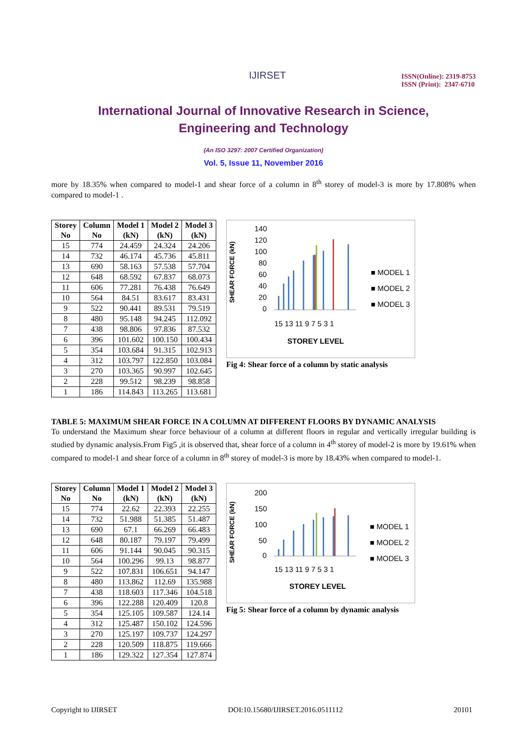IJIRSET
ISSN(Online): 2319-8753
ISSN (Print): 2347-6710
International Journal of Innovative Research in Science,
Engineering and Technology
(An ISO 3297: 2007 Certified Organization)
Vol. 5, Issue 11, November 2016
more by 18.35% when compared to model-1 and shear force of a column in 8<sup>th</sup> storey of model-3 is more by 17.808% when compared to model-1 .
| Storey No | Column No | Model 1 (kN) | Model 2 (kN) | Model 3 (kN) |
| --- | --- | --- | --- | --- |
| 15 | 774 | 24.459 | 24.324 | 24.206 |
| 14 | 732 | 46.174 | 45.736 | 45.811 |
| 13 | 690 | 58.163 | 57.538 | 57.704 |
| 12 | 648 | 68.592 | 67.837 | 68.073 |
| 11 | 606 | 77.281 | 76.438 | 76.649 |
| 10 | 564 | 84.51 | 83.617 | 83.431 |
| 9 | 522 | 90.441 | 89.531 | 79.519 |
| 8 | 480 | 95.148 | 94.245 | 112.092 |
| 7 | 438 | 98.806 | 97.836 | 87.532 |
| 6 | 396 | 101.602 | 100.150 | 100.434 |
| 5 | 354 | 103.684 | 91.315 | 102.913 |
| 4 | 312 | 103.797 | 122.850 | 103.084 |
| 3 | 270 | 103.365 | 90.997 | 102.645 |
| 2 | 228 | 99.512 | 98.239 | 98.858 |
| 1 | 186 | 114.843 | 113.265 | 113.681 |
140
120
100
80
60
40
20
0
SHEAR FORCE (kN)
15 13 11 9 7 5 3 1
STOREY LEVEL
■ MODEL 1
■ MODEL 2
■ MODEL 3
Fig 4: Shear force of a column by static analysis
TABLE 5: MAXIMUM SHEAR FORCE IN A COLUMN AT DIFFERENT FLOORS BY DYNAMIC ANALYSIS
To understand the Maximum shear force behaviour of a column at different floors in regular and vertically irregular building is studied by dynamic analysis.From Fig5 ,it is observed that, shear force of a column in 4<sup>th</sup> storey of model-2 is more by 19.61% when compared to model-1 and shear force of a column in 8<sup>th</sup> storey of model-3 is more by 18.43% when compared to model-1.
| Storey No | Column No | Model 1 (kN) | Model 2 (kN) | Model 3 (kN) |
| --- | --- | --- | --- | --- |
| 15 | 774 | 22.62 | 22.393 | 22.255 |
| 14 | 732 | 51.988 | 51.385 | 51.487 |
| 13 | 690 | 67.1 | 66.269 | 66.483 |
| 12 | 648 | 80.187 | 79.197 | 79.499 |
| 11 | 606 | 91.144 | 90.045 | 90.315 |
| 10 | 564 | 100.296 | 99.13 | 98.877 |
| 9 | 522 | 107.831 | 106.651 | 94.147 |
| 8 | 480 | 113.862 | 112.69 | 135.988 |
| 7 | 438 | 118.603 | 117.346 | 104.518 |
| 6 | 396 | 122.288 | 120.409 | 120.8 |
| 5 | 354 | 125.105 | 109.587 | 124.14 |
| 4 | 312 | 125.487 | 150.102 | 124.596 |
| 3 | 270 | 125.197 | 109.737 | 124.297 |
| 2 | 228 | 120.509 | 118.875 | 119.666 |
| 1 | 186 | 129.322 | 127.354 | 127.874 |
200
150
100
50
0
SHEAR FORCE (kN)
15 13 11 9 7 5 3 1
STOREY LEVEL
■ MODEL 1
■ MODEL 2
■ MODEL 3
Fig 5: Shear force of a column by dynamic analysis
Copyright to IJIRSET DOI:10.15680/IJIRSET.2016.0511112 20101